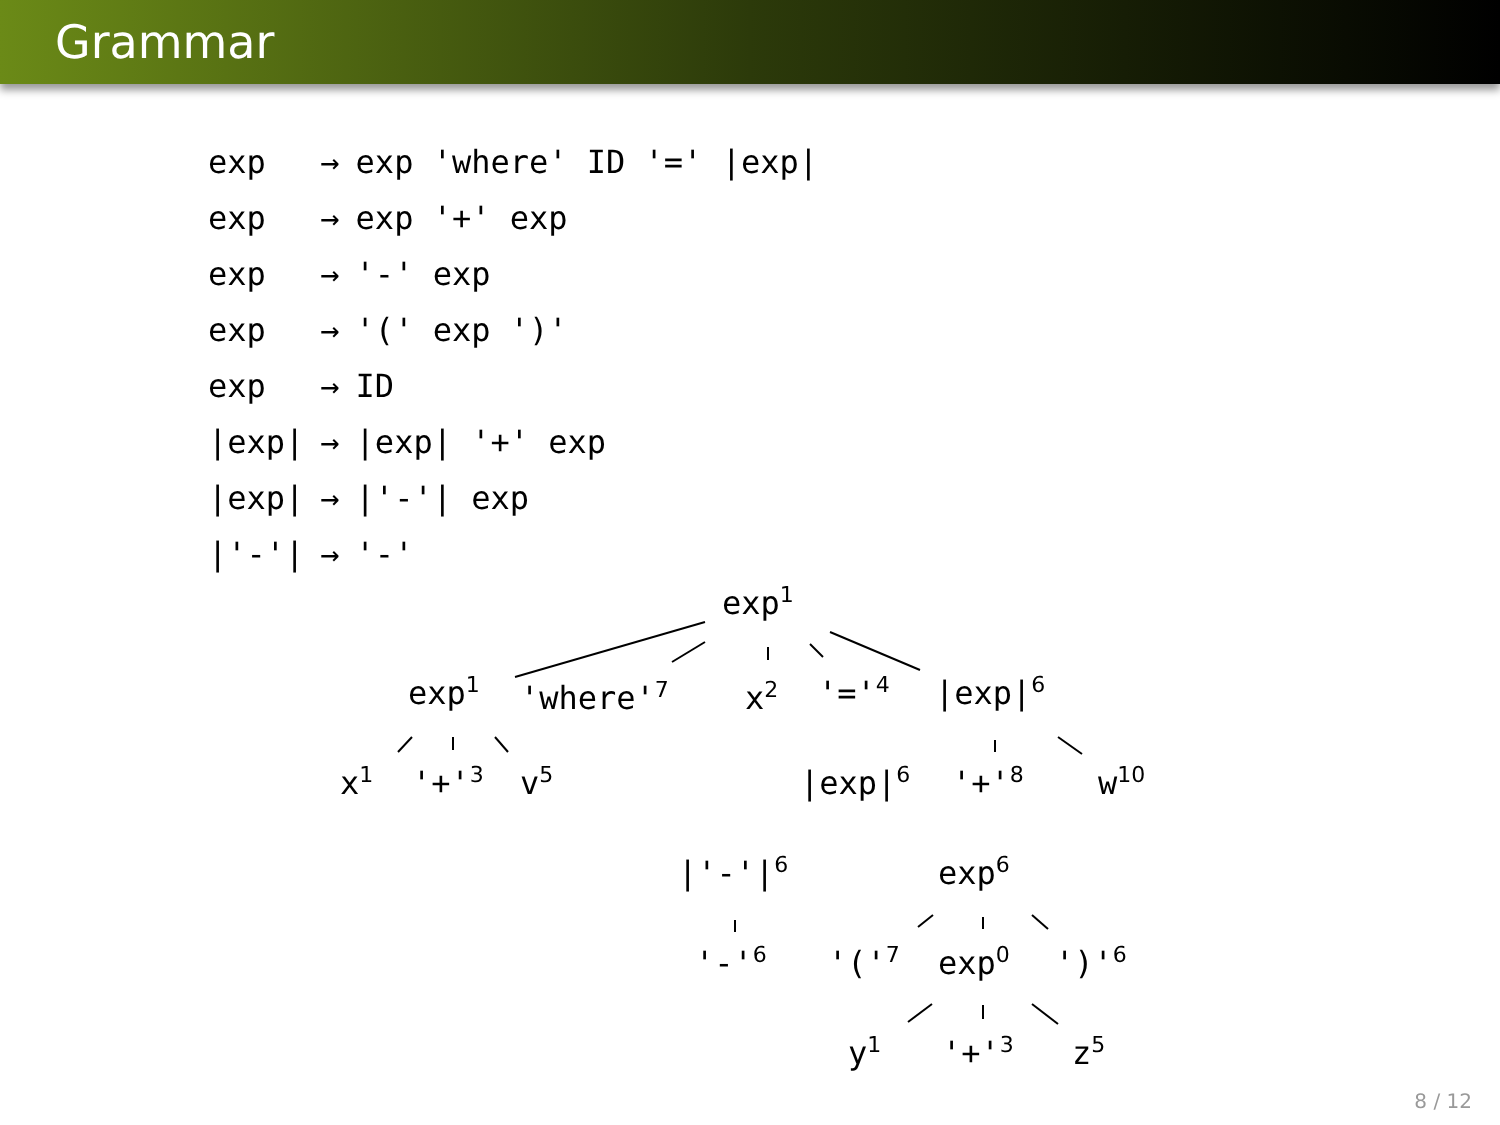Grammar
| exp | → | exp 'where' ID '=' /exp/ |
| exp | → | exp '+' exp |
| exp | → | '-' exp |
| exp | → | '(' exp ')' |
| exp | → | ID |
| /exp/ | → | /exp/ '+' exp |
| /exp/ | → | /'-'/ exp |
| /'-'/ | → | '-' |
exp<sup>1</sup>
exp<sup>1</sup> 'where'<sup>7</sup> x<sup>2</sup> '='<sup>4</sup> |exp|<sup>6</sup>
x<sup>1</sup> '+'<sup>3</sup> v<sup>5</sup> |exp|<sup>6</sup> '+'<sup>8</sup> w<sup>10</sup>
|'-'|<sup>6</sup> exp<sup>6</sup>
'-'<sup>6</sup> '('<sup>7</sup> exp<sup>0</sup> ')'<sup>6</sup>
y<sup>1</sup> '+'<sup>3</sup> z<sup>5</sup>
8 / 12